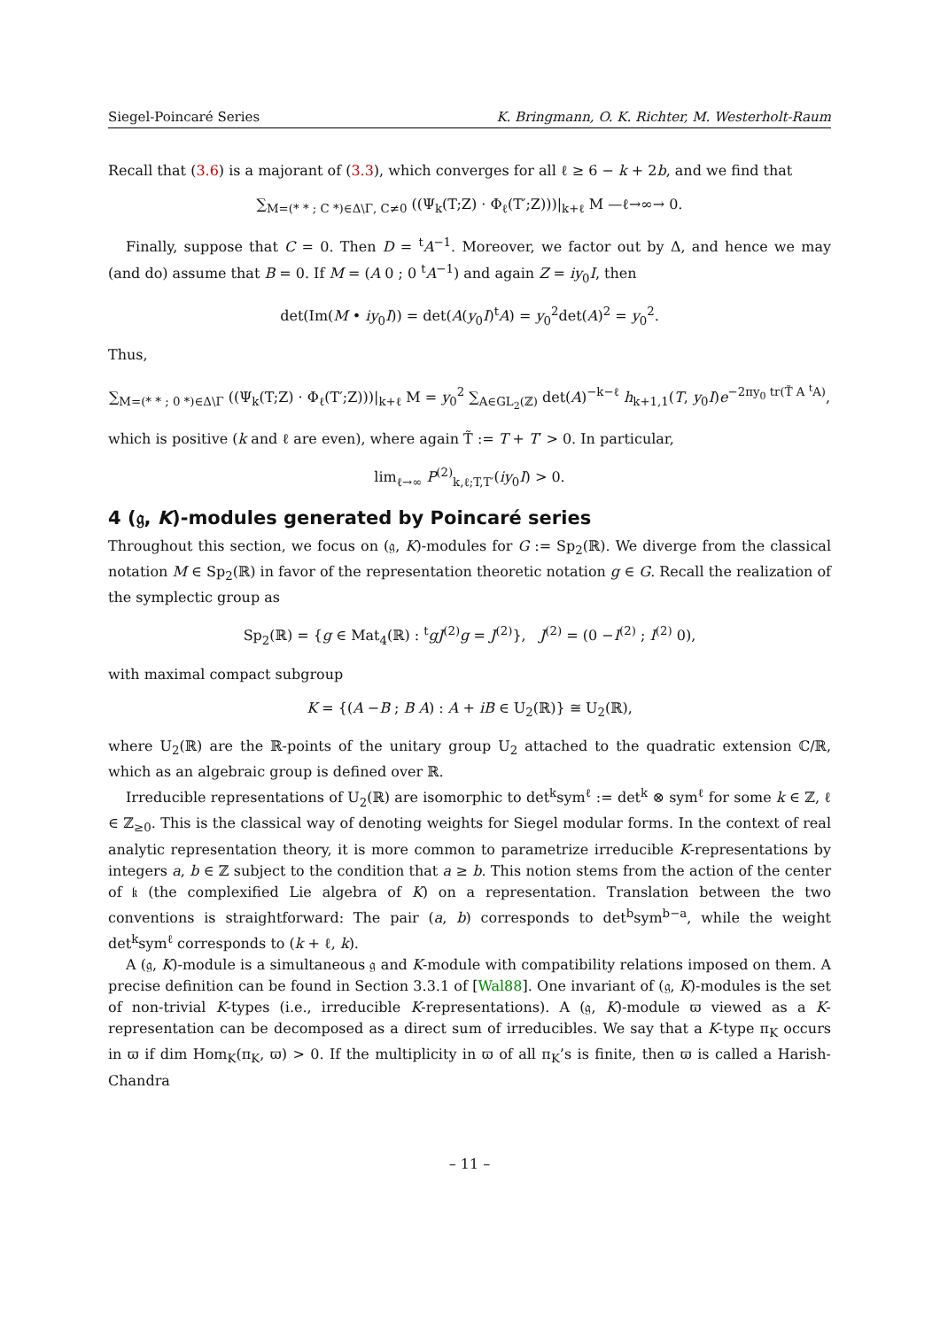Siegel-Poincaré Series K. Bringmann, O. K. Richter, M. Westerholt-Raum
Recall that (3.6) is a majorant of (3.3), which converges for all ℓ ≥ 6 − k + 2b, and we find that
∑<sub>M=(* * ; C *)∈Δ\Γ, C≠0</sub> ((Ψ<sub>k</sub>(T;Z) · Φ<sub>ℓ</sub>(T′;Z)))|<sub>k+ℓ</sub> M —ℓ→∞→ 0.
Finally, suppose that C = 0. Then D = <sup>t</sup>A<sup>−1</sup>. Moreover, we factor out by Δ, and hence we may (and do) assume that B = 0. If M = (A 0 ; 0 <sup>t</sup>A<sup>−1</sup>) and again Z = iy<sub>0</sub>I, then
det(Im(M • iy<sub>0</sub>I)) = det(A(y<sub>0</sub>I)<sup>t</sup>A) = y<sub>0</sub><sup>2</sup>det(A)<sup>2</sup> = y<sub>0</sub><sup>2</sup>.
Thus,
∑<sub>M=(* * ; 0 *)∈Δ\Γ</sub> ((Ψ<sub>k</sub>(T;Z) · Φ<sub>ℓ</sub>(T′;Z)))|<sub>k+ℓ</sub> M = y<sub>0</sub><sup>2</sup> ∑<sub>A∈GL<sub>2</sub>(ℤ)</sub> det(A)<sup>−k−ℓ</sup> h<sub>k+1,1</sub>(T, y<sub>0</sub>I)e<sup>−2πy<sub>0</sub> tr(T̃ A <sup>t</sup>A)</sup>,
which is positive (k and ℓ are even), where again T̃ := T + T′ > 0. In particular,
lim<sub>ℓ→∞</sub> P<sup>(2)</sup><sub>k,ℓ;T,T′</sub>(iy<sub>0</sub>I) > 0.
4 (𝔤, K)-modules generated by Poincaré series
Throughout this section, we focus on (𝔤, K)-modules for G := Sp<sub>2</sub>(ℝ). We diverge from the classical notation M ∈ Sp<sub>2</sub>(ℝ) in favor of the representation theoretic notation g ∈ G. Recall the realization of the symplectic group as
Sp<sub>2</sub>(ℝ) = {g ∈ Mat<sub>4</sub>(ℝ) : <sup>t</sup>gJ<sup>(2)</sup>g = J<sup>(2)</sup>}, J<sup>(2)</sup> = (0 −I<sup>(2)</sup> ; I<sup>(2)</sup> 0),
with maximal compact subgroup
K = {(A −B ; B A) : A + iB ∈ U<sub>2</sub>(ℝ)} ≅ U<sub>2</sub>(ℝ),
where U<sub>2</sub>(ℝ) are the ℝ-points of the unitary group U<sub>2</sub> attached to the quadratic extension ℂ/ℝ, which as an algebraic group is defined over ℝ.
Irreducible representations of U<sub>2</sub>(ℝ) are isomorphic to det<sup>k</sup>sym<sup>ℓ</sup> := det<sup>k</sup> ⊗ sym<sup>ℓ</sup> for some k ∈ ℤ, ℓ ∈ ℤ<sub>≥0</sub>. This is the classical way of denoting weights for Siegel modular forms. In the context of real analytic representation theory, it is more common to parametrize irreducible K-representations by integers a, b ∈ ℤ subject to the condition that a ≥ b. This notion stems from the action of the center of 𝔨 (the complexified Lie algebra of K) on a representation. Translation between the two conventions is straightforward: The pair (a, b) corresponds to det<sup>b</sup>sym<sup>b−a</sup>, while the weight det<sup>k</sup>sym<sup>ℓ</sup> corresponds to (k + ℓ, k).
A (𝔤, K)-module is a simultaneous 𝔤 and K-module with compatibility relations imposed on them. A precise definition can be found in Section 3.3.1 of [Wal88]. One invariant of (𝔤, K)-modules is the set of non-trivial K-types (i.e., irreducible K-representations). A (𝔤, K)-module ϖ viewed as a K-representation can be decomposed as a direct sum of irreducibles. We say that a K-type π<sub>K</sub> occurs in ϖ if dim Hom<sub>K</sub>(π<sub>K</sub>, ϖ) > 0. If the multiplicity in ϖ of all π<sub>K</sub>’s is finite, then ϖ is called a Harish-Chandra
– 11 –